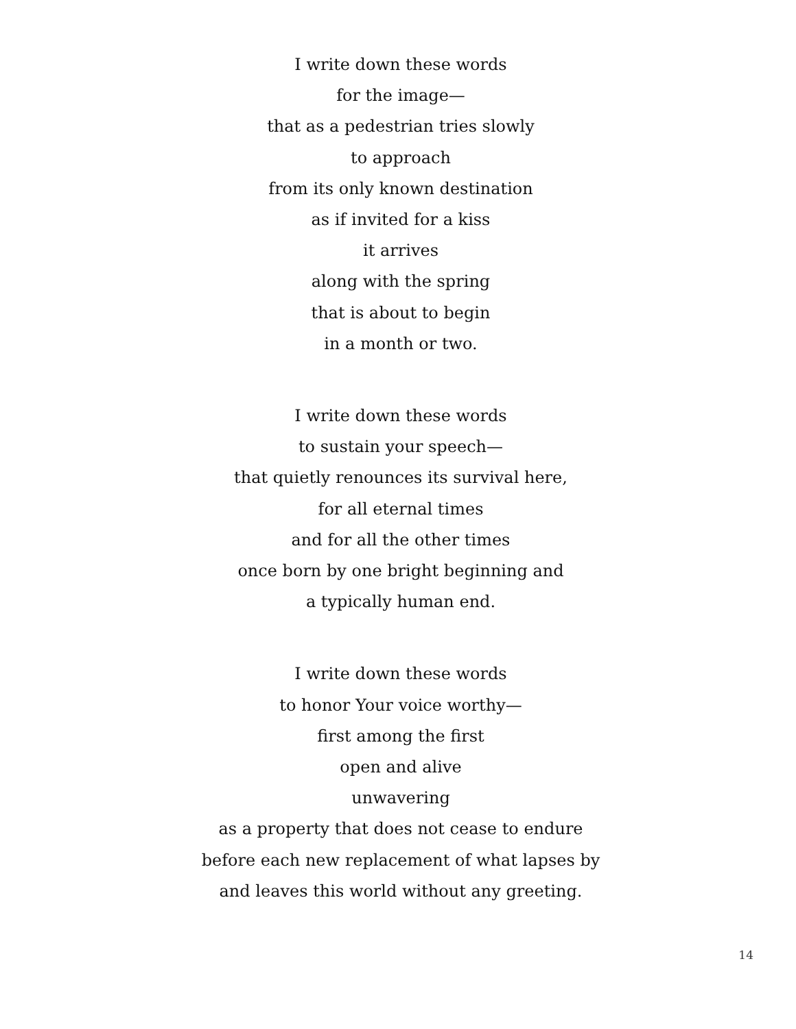I write down these words
for the image—
that as a pedestrian tries slowly
to approach
from its only known destination
as if invited for a kiss
it arrives
along with the spring
that is about to begin
in a month or two.
I write down these words
to sustain your speech—
that quietly renounces its survival here,
for all eternal times
and for all the other times
once born by one bright beginning and
a typically human end.
I write down these words
to honor Your voice worthy—
first among the first
open and alive
unwavering
as a property that does not cease to endure
before each new replacement of what lapses by
and leaves this world without any greeting.
14